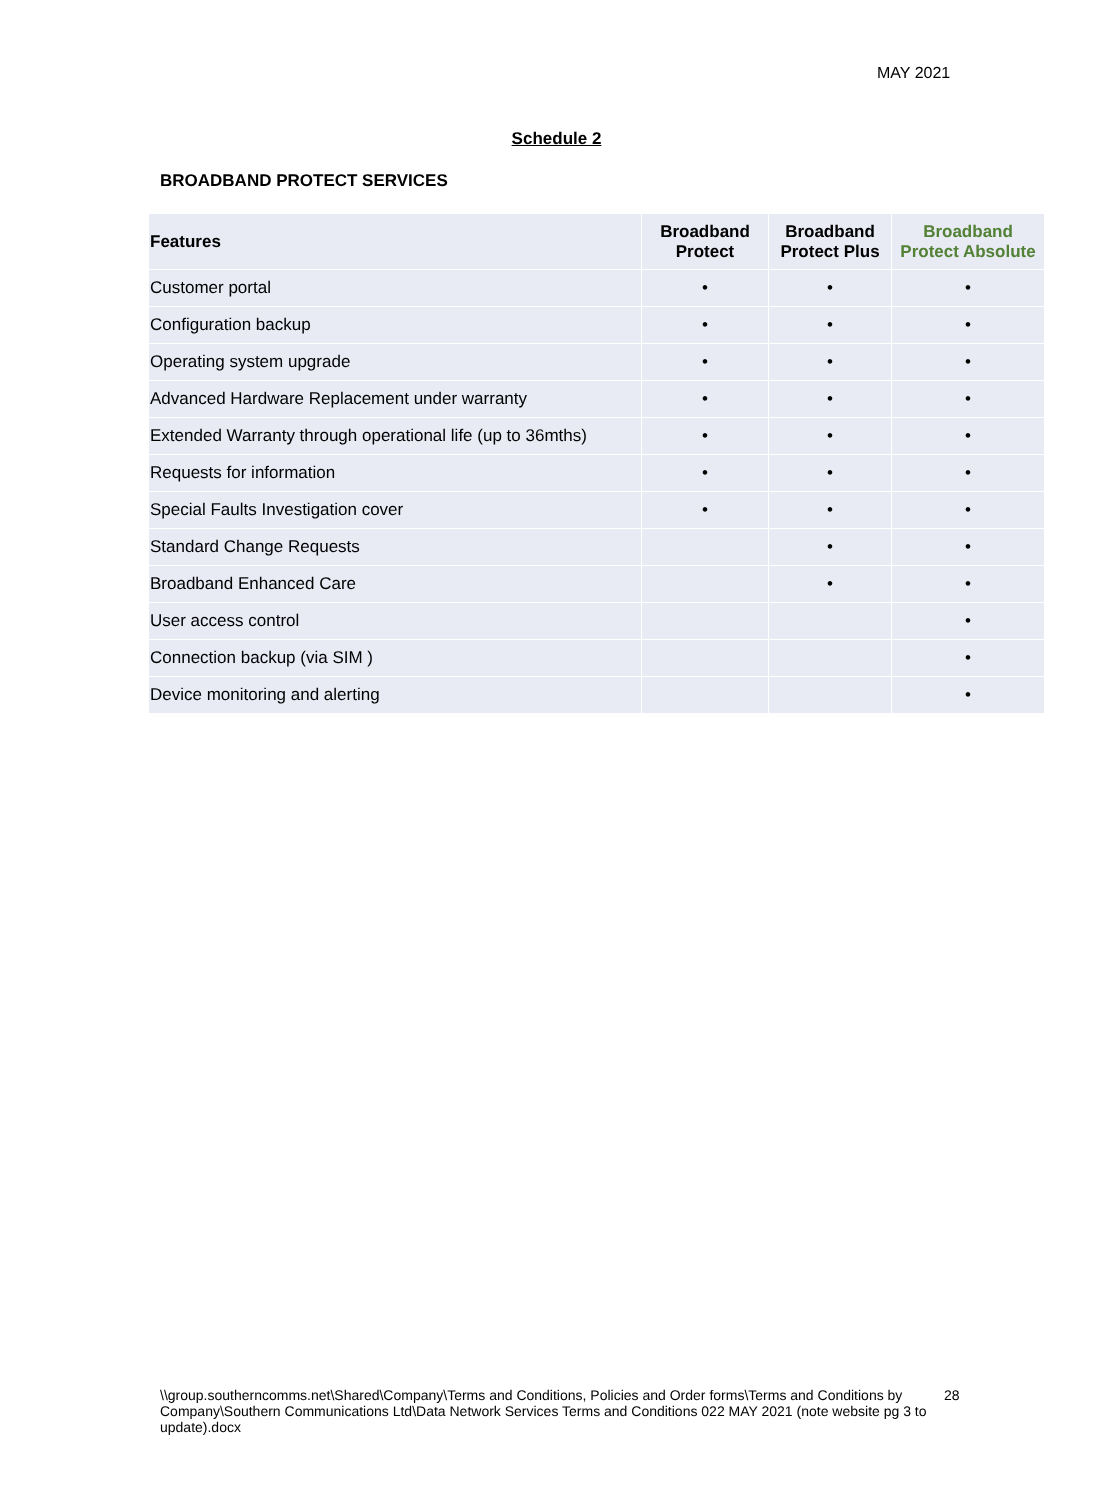MAY 2021
Schedule 2
BROADBAND PROTECT SERVICES
| Features | Broadband Protect | Broadband Protect Plus | Broadband Protect Absolute |
| --- | --- | --- | --- |
| Customer portal | • | • | • |
| Configuration backup | • | • | • |
| Operating system upgrade | • | • | • |
| Advanced Hardware Replacement under warranty | • | • | • |
| Extended Warranty through operational life (up to 36mths) | • | • | • |
| Requests for information | • | • | • |
| Special Faults Investigation cover | • | • | • |
| Standard Change Requests | | • | • |
| Broadband Enhanced Care | | • | • |
| User access control | | | • |
| Connection backup (via SIM ) | | | • |
| Device monitoring and alerting | | | • |
\\group.southerncomms.net\Shared\Company\Terms and Conditions, Policies and Order forms\Terms and Conditions by Company\Southern Communications Ltd\Data Network Services Terms and Conditions 022 MAY 2021 (note website pg 3 to update).docx
28